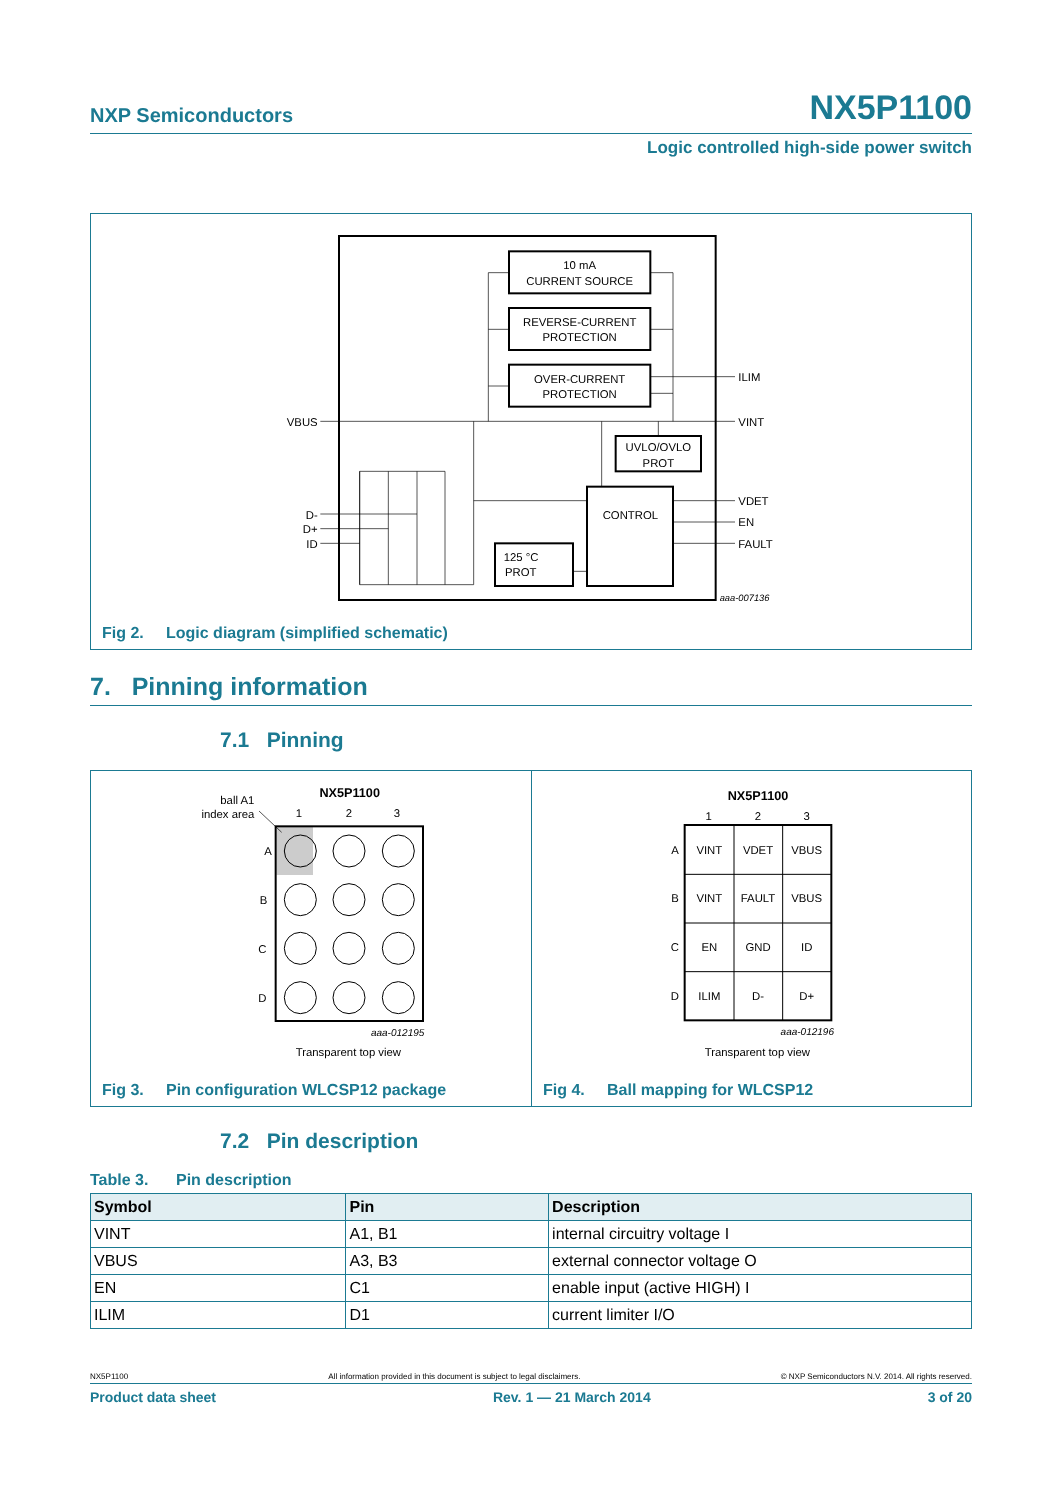NXP Semiconductors
NX5P1100
Logic controlled high-side power switch
10 mA
CURRENT SOURCE
REVERSE-CURRENT
PROTECTION
OVER-CURRENT
PROTECTION
UVLO/OVLO
PROT
CONTROL
125 °C
PROT
VBUS
D-
D+
ID
ILIM
VINT
VDET
EN
FAULT
aaa-007136
Fig 2. Logic diagram (simplified schematic)
7. Pinning information
7.1 Pinning
NX5P1100
ball A1
index area
1
2
3
A
B
C
D
aaa-012195
Transparent top view
Fig 3. Pin configuration WLCSP12 package
NX5P1100
1
2
3
A
B
C
D
VINT
VDET
VBUS
VINT
FAULT
VBUS
EN
GND
ID
ILIM
D-
D+
aaa-012196
Transparent top view
Fig 4. Ball mapping for WLCSP12
7.2 Pin description
Table 3. Pin description
| Symbol | Pin | Description |
| --- | --- | --- |
| VINT | A1, B1 | internal circuitry voltage I |
| VBUS | A3, B3 | external connector voltage O |
| EN | C1 | enable input (active HIGH) I |
| ILIM | D1 | current limiter I/O |
NX5P1100 All information provided in this document is subject to legal disclaimers. © NXP Semiconductors N.V. 2014. All rights reserved.
Product data sheet Rev. 1 — 21 March 2014 3 of 20